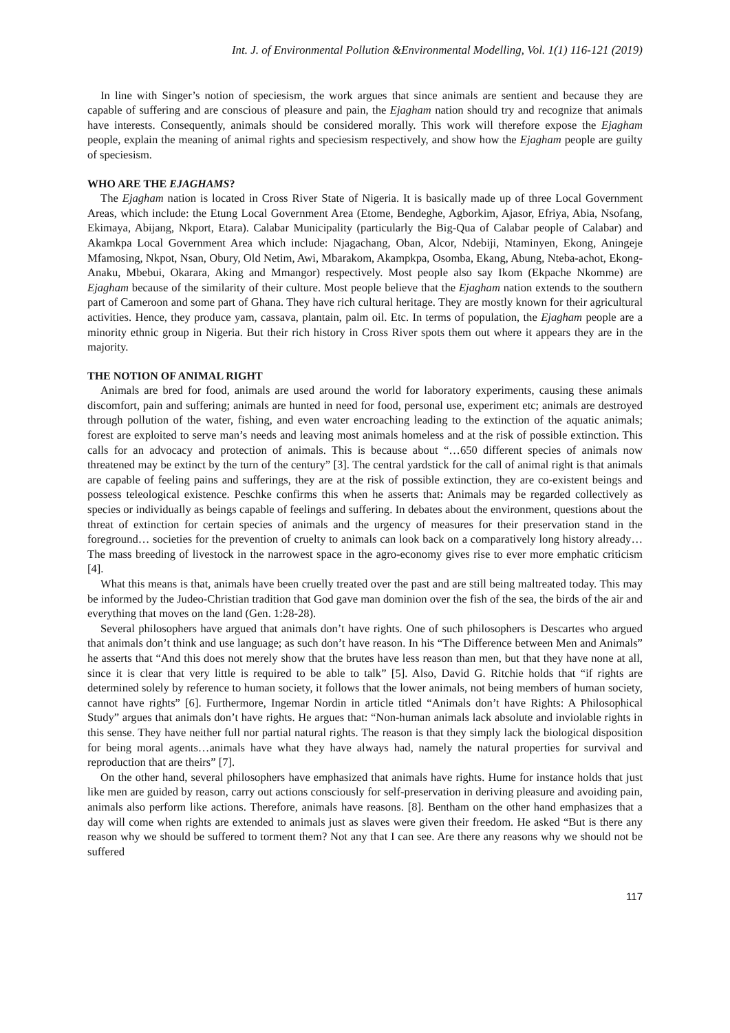Int. J. of Environmental Pollution &Environmental Modelling, Vol. 1(1) 116-121 (2019)
In line with Singer’s notion of speciesism, the work argues that since animals are sentient and because they are capable of suffering and are conscious of pleasure and pain, the Ejagham nation should try and recognize that animals have interests. Consequently, animals should be considered morally. This work will therefore expose the Ejagham people, explain the meaning of animal rights and speciesism respectively, and show how the Ejagham people are guilty of speciesism.
WHO ARE THE EJAGHAMS?
The Ejagham nation is located in Cross River State of Nigeria. It is basically made up of three Local Government Areas, which include: the Etung Local Government Area (Etome, Bendeghe, Agborkim, Ajasor, Efriya, Abia, Nsofang, Ekimaya, Abijang, Nkport, Etara). Calabar Municipality (particularly the Big-Qua of Calabar people of Calabar) and Akamkpa Local Government Area which include: Njagachang, Oban, Alcor, Ndebiji, Ntaminyen, Ekong, Aningeje Mfamosing, Nkpot, Nsan, Obury, Old Netim, Awi, Mbarakom, Akampkpa, Osomba, Ekang, Abung, Nteba-achot, Ekong-Anaku, Mbebui, Okarara, Aking and Mmangor) respectively. Most people also say Ikom (Ekpache Nkomme) are Ejagham because of the similarity of their culture. Most people believe that the Ejagham nation extends to the southern part of Cameroon and some part of Ghana. They have rich cultural heritage. They are mostly known for their agricultural activities. Hence, they produce yam, cassava, plantain, palm oil. Etc. In terms of population, the Ejagham people are a minority ethnic group in Nigeria. But their rich history in Cross River spots them out where it appears they are in the majority.
THE NOTION OF ANIMAL RIGHT
Animals are bred for food, animals are used around the world for laboratory experiments, causing these animals discomfort, pain and suffering; animals are hunted in need for food, personal use, experiment etc; animals are destroyed through pollution of the water, fishing, and even water encroaching leading to the extinction of the aquatic animals; forest are exploited to serve man’s needs and leaving most animals homeless and at the risk of possible extinction. This calls for an advocacy and protection of animals. This is because about “…650 different species of animals now threatened may be extinct by the turn of the century” [3]. The central yardstick for the call of animal right is that animals are capable of feeling pains and sufferings, they are at the risk of possible extinction, they are co-existent beings and possess teleological existence. Peschke confirms this when he asserts that: Animals may be regarded collectively as species or individually as beings capable of feelings and suffering. In debates about the environment, questions about the threat of extinction for certain species of animals and the urgency of measures for their preservation stand in the foreground… societies for the prevention of cruelty to animals can look back on a comparatively long history already…The mass breeding of livestock in the narrowest space in the agro-economy gives rise to ever more emphatic criticism [4].
What this means is that, animals have been cruelly treated over the past and are still being maltreated today. This may be informed by the Judeo-Christian tradition that God gave man dominion over the fish of the sea, the birds of the air and everything that moves on the land (Gen. 1:28-28).
Several philosophers have argued that animals don’t have rights. One of such philosophers is Descartes who argued that animals don’t think and use language; as such don’t have reason. In his “The Difference between Men and Animals” he asserts that “And this does not merely show that the brutes have less reason than men, but that they have none at all, since it is clear that very little is required to be able to talk” [5]. Also, David G. Ritchie holds that “if rights are determined solely by reference to human society, it follows that the lower animals, not being members of human society, cannot have rights” [6]. Furthermore, Ingemar Nordin in article titled “Animals don’t have Rights: A Philosophical Study” argues that animals don’t have rights. He argues that: “Non-human animals lack absolute and inviolable rights in this sense. They have neither full nor partial natural rights. The reason is that they simply lack the biological disposition for being moral agents…animals have what they have always had, namely the natural properties for survival and reproduction that are theirs” [7].
On the other hand, several philosophers have emphasized that animals have rights. Hume for instance holds that just like men are guided by reason, carry out actions consciously for self-preservation in deriving pleasure and avoiding pain, animals also perform like actions. Therefore, animals have reasons. [8]. Bentham on the other hand emphasizes that a day will come when rights are extended to animals just as slaves were given their freedom. He asked “But is there any reason why we should be suffered to torment them? Not any that I can see. Are there any reasons why we should not be suffered
117